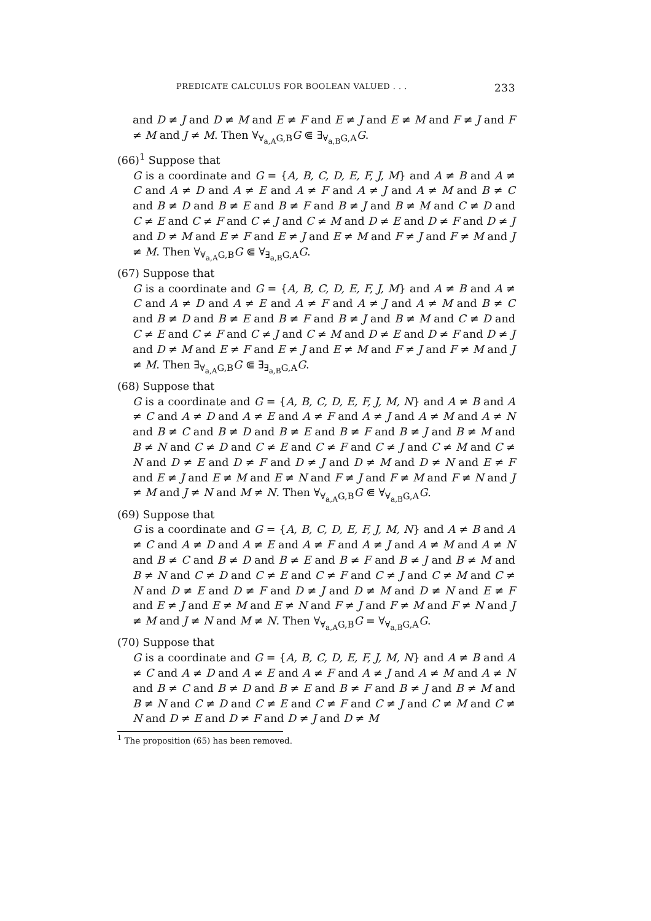PREDICATE CALCULUS FOR BOOLEAN VALUED . . . 233
and D ≠ J and D ≠ M and E ≠ F and E ≠ J and E ≠ M and F ≠ J and F ≠ M and J ≠ M. Then ∀<sub>∀<sub>a,A</sub>G,B</sub>G ⋐ ∃<sub>∀<sub>a,B</sub>G,A</sub>G.
(66)<sup>1</sup> Suppose that
G is a coordinate and G = {A, B, C, D, E, F, J, M} and A ≠ B and A ≠ C and A ≠ D and A ≠ E and A ≠ F and A ≠ J and A ≠ M and B ≠ C and B ≠ D and B ≠ E and B ≠ F and B ≠ J and B ≠ M and C ≠ D and C ≠ E and C ≠ F and C ≠ J and C ≠ M and D ≠ E and D ≠ F and D ≠ J and D ≠ M and E ≠ F and E ≠ J and E ≠ M and F ≠ J and F ≠ M and J ≠ M. Then ∀<sub>∀<sub>a,A</sub>G,B</sub>G ⋐ ∀<sub>∃<sub>a,B</sub>G,A</sub>G.
(67) Suppose that
G is a coordinate and G = {A, B, C, D, E, F, J, M} and A ≠ B and A ≠ C and A ≠ D and A ≠ E and A ≠ F and A ≠ J and A ≠ M and B ≠ C and B ≠ D and B ≠ E and B ≠ F and B ≠ J and B ≠ M and C ≠ D and C ≠ E and C ≠ F and C ≠ J and C ≠ M and D ≠ E and D ≠ F and D ≠ J and D ≠ M and E ≠ F and E ≠ J and E ≠ M and F ≠ J and F ≠ M and J ≠ M. Then ∃<sub>∀<sub>a,A</sub>G,B</sub>G ⋐ ∃<sub>∃<sub>a,B</sub>G,A</sub>G.
(68) Suppose that
G is a coordinate and G = {A, B, C, D, E, F, J, M, N} and A ≠ B and A ≠ C and A ≠ D and A ≠ E and A ≠ F and A ≠ J and A ≠ M and A ≠ N and B ≠ C and B ≠ D and B ≠ E and B ≠ F and B ≠ J and B ≠ M and B ≠ N and C ≠ D and C ≠ E and C ≠ F and C ≠ J and C ≠ M and C ≠ N and D ≠ E and D ≠ F and D ≠ J and D ≠ M and D ≠ N and E ≠ F and E ≠ J and E ≠ M and E ≠ N and F ≠ J and F ≠ M and F ≠ N and J ≠ M and J ≠ N and M ≠ N. Then ∀<sub>∀<sub>a,A</sub>G,B</sub>G ⋐ ∀<sub>∀<sub>a,B</sub>G,A</sub>G.
(69) Suppose that
G is a coordinate and G = {A, B, C, D, E, F, J, M, N} and A ≠ B and A ≠ C and A ≠ D and A ≠ E and A ≠ F and A ≠ J and A ≠ M and A ≠ N and B ≠ C and B ≠ D and B ≠ E and B ≠ F and B ≠ J and B ≠ M and B ≠ N and C ≠ D and C ≠ E and C ≠ F and C ≠ J and C ≠ M and C ≠ N and D ≠ E and D ≠ F and D ≠ J and D ≠ M and D ≠ N and E ≠ F and E ≠ J and E ≠ M and E ≠ N and F ≠ J and F ≠ M and F ≠ N and J ≠ M and J ≠ N and M ≠ N. Then ∀<sub>∀<sub>a,A</sub>G,B</sub>G = ∀<sub>∀<sub>a,B</sub>G,A</sub>G.
(70) Suppose that
G is a coordinate and G = {A, B, C, D, E, F, J, M, N} and A ≠ B and A ≠ C and A ≠ D and A ≠ E and A ≠ F and A ≠ J and A ≠ M and A ≠ N and B ≠ C and B ≠ D and B ≠ E and B ≠ F and B ≠ J and B ≠ M and B ≠ N and C ≠ D and C ≠ E and C ≠ F and C ≠ J and C ≠ M and C ≠ N and D ≠ E and D ≠ F and D ≠ J and D ≠ M
<sup>1</sup> The proposition (65) has been removed.